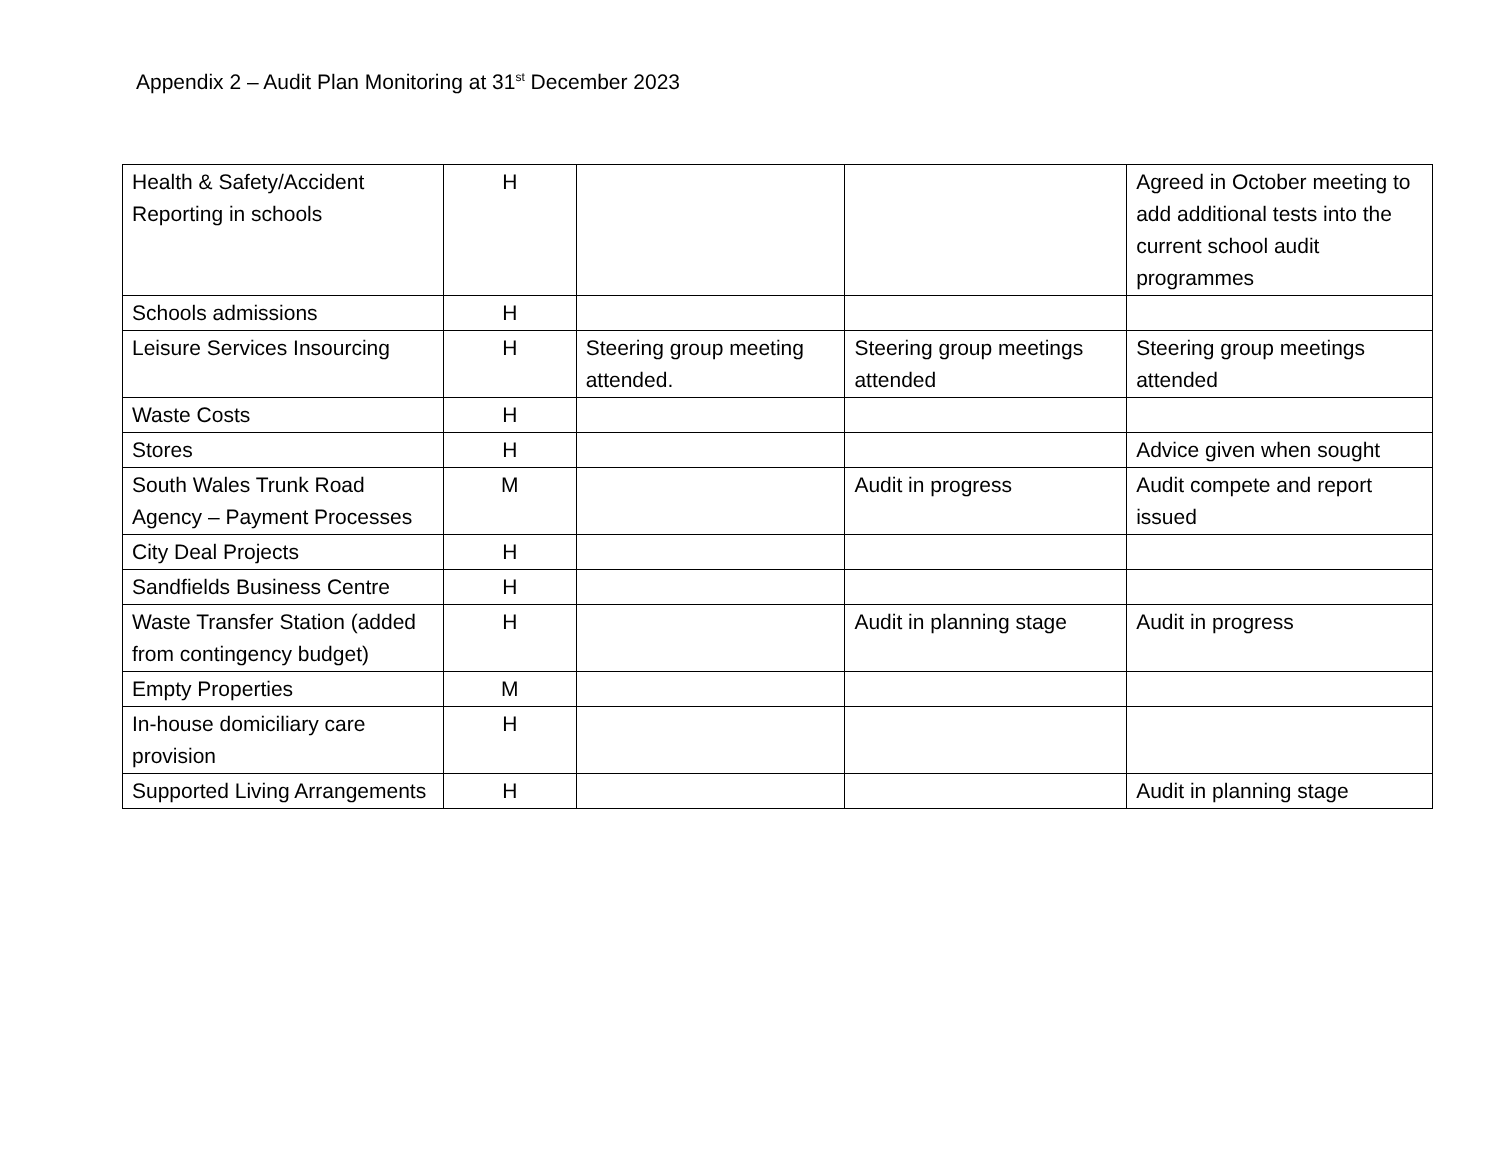Appendix 2 – Audit Plan Monitoring at 31<sup>st</sup> December 2023
| Health & Safety/Accident Reporting in schools | H | | | Agreed in October meeting to add additional tests into the current school audit programmes |
| Schools admissions | H | | | |
| Leisure Services Insourcing | H | Steering group meeting attended. | Steering group meetings attended | Steering group meetings attended |
| Waste Costs | H | | | |
| Stores | H | | | Advice given when sought |
| South Wales Trunk Road Agency – Payment Processes | M | | Audit in progress | Audit compete and report issued |
| City Deal Projects | H | | | |
| Sandfields Business Centre | H | | | |
| Waste Transfer Station (added from contingency budget) | H | | Audit in planning stage | Audit in progress |
| Empty Properties | M | | | |
| In-house domiciliary care provision | H | | | |
| Supported Living Arrangements | H | | | Audit in planning stage |